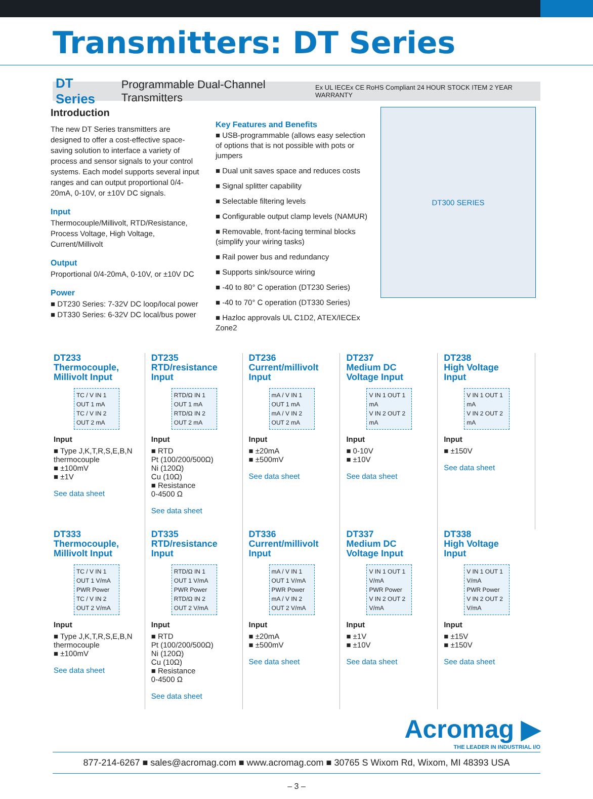Transmitters: DT Series
DT Series Programmable Dual-Channel Transmitters Ex UL IECEx CE RoHS Compliant 24 HOUR STOCK ITEM 2 YEAR WARRANTY
Introduction
The new DT Series transmitters are designed to offer a cost-effective space-saving solution to interface a variety of process and sensor signals to your control systems. Each model supports several input ranges and can output proportional 0/4-20mA, 0-10V, or ±10V DC signals.
Input
Thermocouple/Millivolt, RTD/Resistance, Process Voltage, High Voltage, Current/Millivolt
Output
Proportional 0/4-20mA, 0-10V, or ±10V DC
Power
■ DT230 Series: 7-32V DC loop/local power
■ DT330 Series: 6-32V DC local/bus power
Key Features and Benefits
■ USB-programmable (allows easy selection of options that is not possible with pots or jumpers
■ Dual unit saves space and reduces costs
■ Signal splitter capability
■ Selectable filtering levels
■ Configurable output clamp levels (NAMUR)
■ Removable, front-facing terminal blocks (simplify your wiring tasks)
■ Rail power bus and redundancy
■ Supports sink/source wiring
■ -40 to 80° C operation (DT230 Series)
■ -40 to 70° C operation (DT330 Series)
■ Hazloc approvals UL C1D2, ATEX/IECEx Zone2
DT300 SERIES
DT233
Thermocouple,
Millivolt Input
TC / V IN 1 OUT 1 mA
TC / V IN 2 OUT 2 mA
Input
■ Type J,K,T,R,S,E,B,N thermocouple
■ ±100mV
■ ±1V
See data sheet
DT235
RTD/resistance
Input
RTD/Ω IN 1 OUT 1 mA
RTD/Ω IN 2 OUT 2 mA
Input
■ RTD
Pt (100/200/500Ω)
Ni (120Ω)
Cu (10Ω)
■ Resistance
0-4500 Ω
See data sheet
DT236
Current/millivolt
Input
mA / V IN 1 OUT 1 mA
mA / V IN 2 OUT 2 mA
Input
■ ±20mA
■ ±500mV
See data sheet
DT237
Medium DC
Voltage Input
V IN 1 OUT 1 mA
V IN 2 OUT 2 mA
Input
■ 0-10V
■ ±10V
See data sheet
DT238
High Voltage
Input
V IN 1 OUT 1 mA
V IN 2 OUT 2 mA
Input
■ ±150V
See data sheet
DT333
Thermocouple,
Millivolt Input
TC / V IN 1 OUT 1 V/mA
PWR Power
TC / V IN 2 OUT 2 V/mA
Input
■ Type J,K,T,R,S,E,B,N thermocouple
■ ±100mV
See data sheet
DT335
RTD/resistance
Input
RTD/Ω IN 1 OUT 1 V/mA
PWR Power
RTD/Ω IN 2 OUT 2 V/mA
Input
■ RTD
Pt (100/200/500Ω)
Ni (120Ω)
Cu (10Ω)
■ Resistance
0-4500 Ω
See data sheet
DT336
Current/millivolt
Input
mA / V IN 1 OUT 1 V/mA
PWR Power
mA / V IN 2 OUT 2 V/mA
Input
■ ±20mA
■ ±500mV
See data sheet
DT337
Medium DC
Voltage Input
V IN 1 OUT 1 V/mA
PWR Power
V IN 2 OUT 2 V/mA
Input
■ ±1V
■ ±10V
See data sheet
DT338
High Voltage
Input
V IN 1 OUT 1 V/mA
PWR Power
V IN 2 OUT 2 V/mA
Input
■ ±15V
■ ±150V
See data sheet
Acromag ▶
THE LEADER IN INDUSTRIAL I/O
877-214-6267 ■ sales@acromag.com ■ www.acromag.com ■ 30765 S Wixom Rd, Wixom, MI 48393 USA
– 3 –